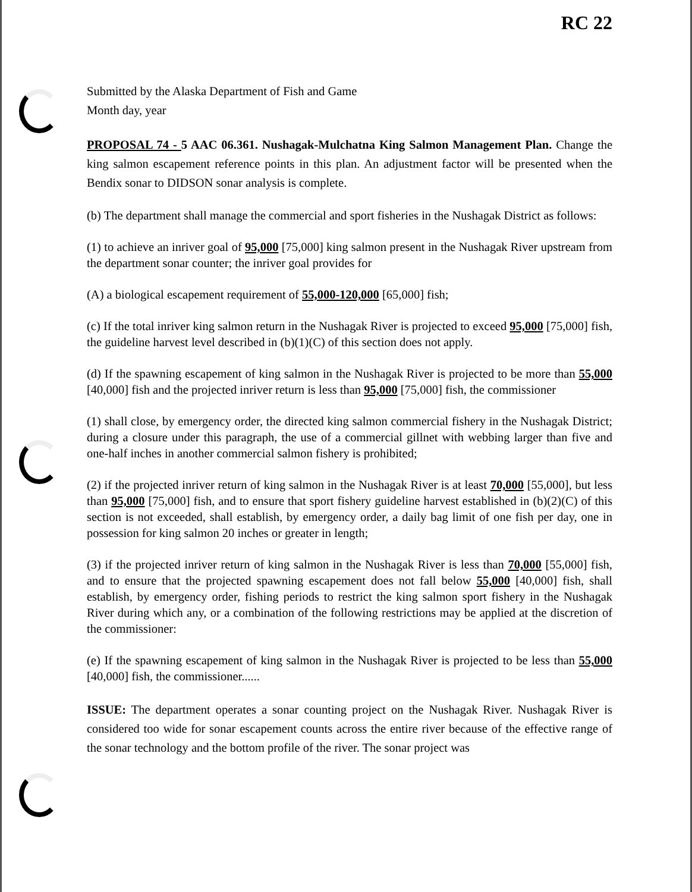RC 22
Submitted by the Alaska Department of Fish and Game
Month day, year
PROPOSAL 74 - 5 AAC 06.361. Nushagak-Mulchatna King Salmon Management Plan. Change the king salmon escapement reference points in this plan. An adjustment factor will be presented when the Bendix sonar to DIDSON sonar analysis is complete.
(b) The department shall manage the commercial and sport fisheries in the Nushagak District as follows:
(1) to achieve an inriver goal of 95,000 [75,000] king salmon present in the Nushagak River upstream from the department sonar counter; the inriver goal provides for
(A) a biological escapement requirement of 55,000-120,000 [65,000] fish;
(c) If the total inriver king salmon return in the Nushagak River is projected to exceed 95,000 [75,000] fish, the guideline harvest level described in (b)(1)(C) of this section does not apply.
(d) If the spawning escapement of king salmon in the Nushagak River is projected to be more than 55,000 [40,000] fish and the projected inriver return is less than 95,000 [75,000] fish, the commissioner
(1) shall close, by emergency order, the directed king salmon commercial fishery in the Nushagak District; during a closure under this paragraph, the use of a commercial gillnet with webbing larger than five and one-half inches in another commercial salmon fishery is prohibited;
(2) if the projected inriver return of king salmon in the Nushagak River is at least 70,000 [55,000], but less than 95,000 [75,000] fish, and to ensure that sport fishery guideline harvest established in (b)(2)(C) of this section is not exceeded, shall establish, by emergency order, a daily bag limit of one fish per day, one in possession for king salmon 20 inches or greater in length;
(3) if the projected inriver return of king salmon in the Nushagak River is less than 70,000 [55,000] fish, and to ensure that the projected spawning escapement does not fall below 55,000 [40,000] fish, shall establish, by emergency order, fishing periods to restrict the king salmon sport fishery in the Nushagak River during which any, or a combination of the following restrictions may be applied at the discretion of the commissioner:
(e) If the spawning escapement of king salmon in the Nushagak River is projected to be less than 55,000 [40,000] fish, the commissioner......
ISSUE: The department operates a sonar counting project on the Nushagak River. Nushagak River is considered too wide for sonar escapement counts across the entire river because of the effective range of the sonar technology and the bottom profile of the river. The sonar project was